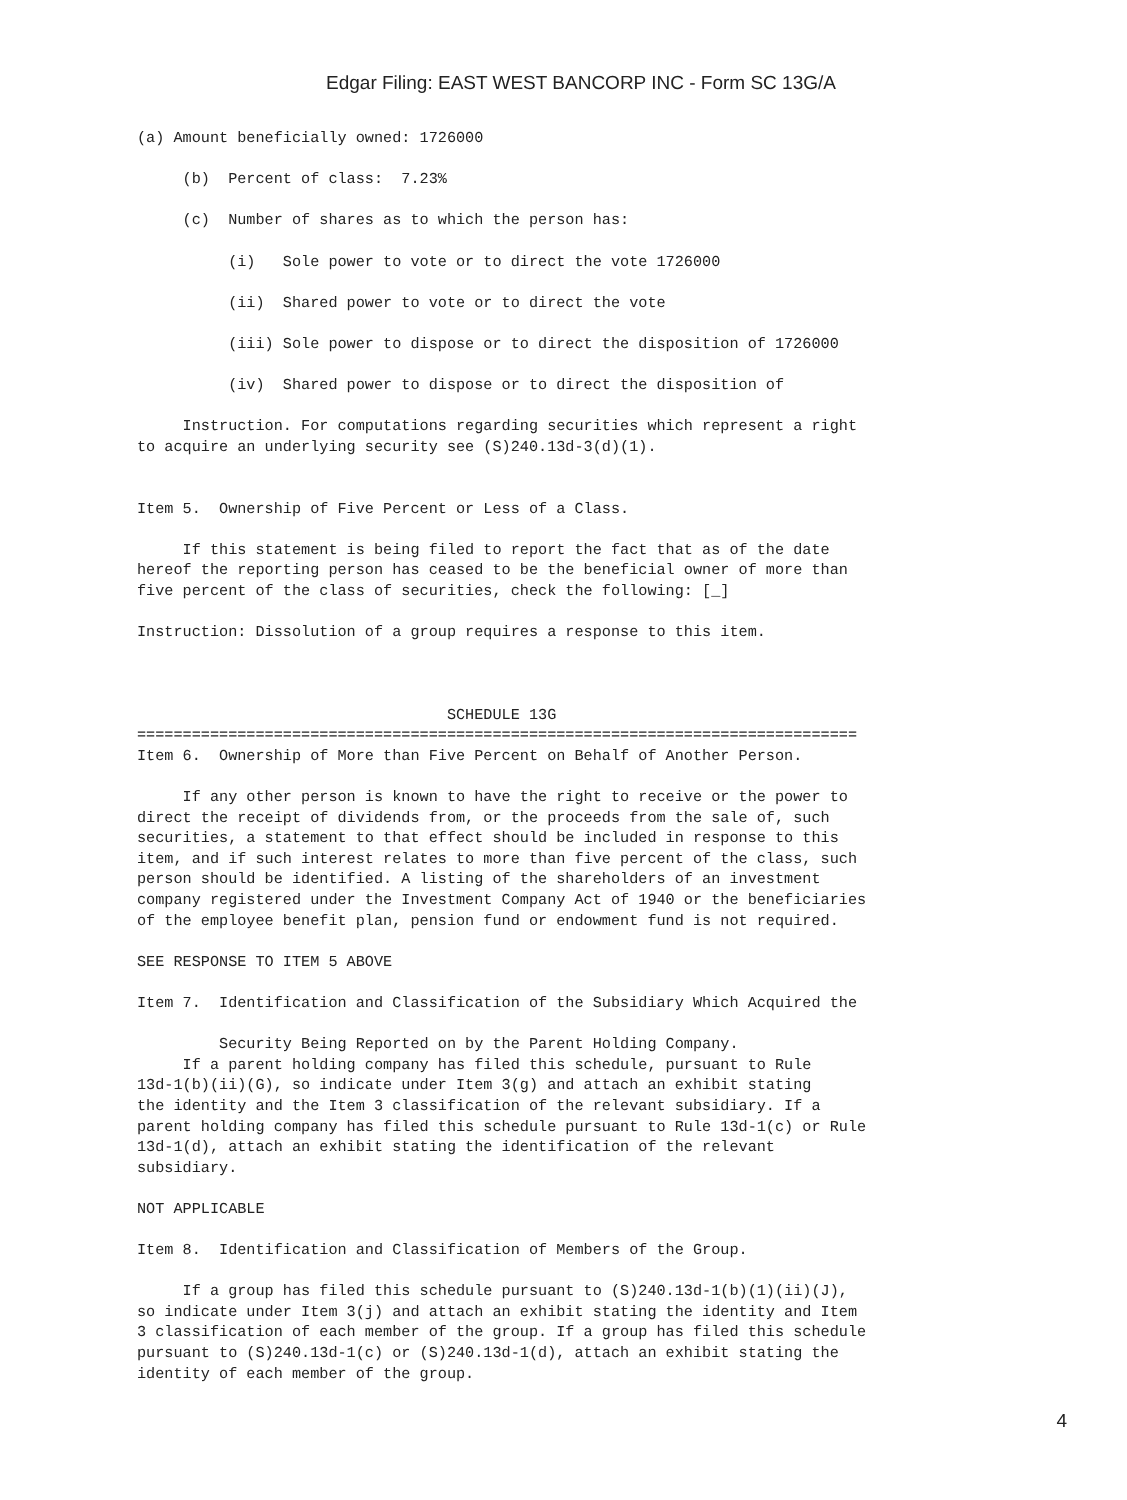Edgar Filing: EAST WEST BANCORP INC - Form SC 13G/A
(a) Amount beneficially owned: 1726000

     (b)  Percent of class:  7.23%

     (c)  Number of shares as to which the person has:

          (i)   Sole power to vote or to direct the vote 1726000

          (ii)  Shared power to vote or to direct the vote

          (iii) Sole power to dispose or to direct the disposition of 1726000

          (iv)  Shared power to dispose or to direct the disposition of

     Instruction. For computations regarding securities which represent a right
to acquire an underlying security see (S)240.13d-3(d)(1).


Item 5.  Ownership of Five Percent or Less of a Class.

     If this statement is being filed to report the fact that as of the date
hereof the reporting person has ceased to be the beneficial owner of more than
five percent of the class of securities, check the following: [_]

Instruction: Dissolution of a group requires a response to this item.



                                  SCHEDULE 13G
===============================================================================
Item 6.  Ownership of More than Five Percent on Behalf of Another Person.

     If any other person is known to have the right to receive or the power to
direct the receipt of dividends from, or the proceeds from the sale of, such
securities, a statement to that effect should be included in response to this
item, and if such interest relates to more than five percent of the class, such
person should be identified. A listing of the shareholders of an investment
company registered under the Investment Company Act of 1940 or the beneficiaries
of the employee benefit plan, pension fund or endowment fund is not required.

SEE RESPONSE TO ITEM 5 ABOVE

Item 7.  Identification and Classification of the Subsidiary Which Acquired the

         Security Being Reported on by the Parent Holding Company.
     If a parent holding company has filed this schedule, pursuant to Rule
13d-1(b)(ii)(G), so indicate under Item 3(g) and attach an exhibit stating
the identity and the Item 3 classification of the relevant subsidiary. If a
parent holding company has filed this schedule pursuant to Rule 13d-1(c) or Rule
13d-1(d), attach an exhibit stating the identification of the relevant
subsidiary.

NOT APPLICABLE

Item 8.  Identification and Classification of Members of the Group.

     If a group has filed this schedule pursuant to (S)240.13d-1(b)(1)(ii)(J),
so indicate under Item 3(j) and attach an exhibit stating the identity and Item
3 classification of each member of the group. If a group has filed this schedule
pursuant to (S)240.13d-1(c) or (S)240.13d-1(d), attach an exhibit stating the
identity of each member of the group.
4